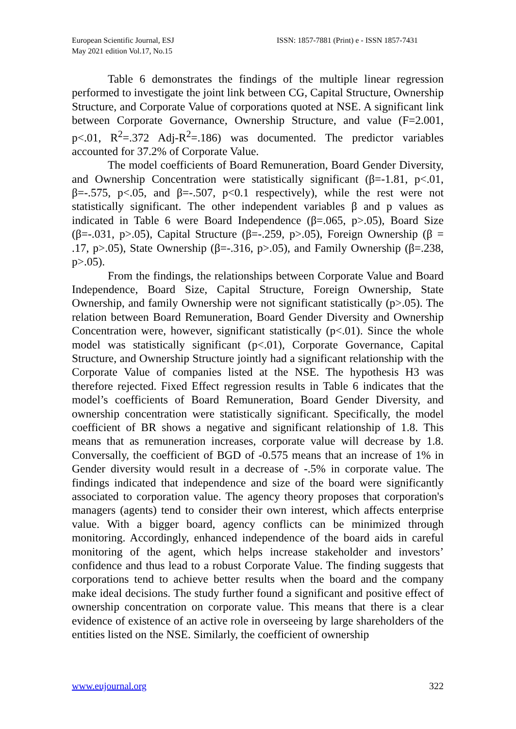European Scientific Journal, ESJ
May 2021 edition Vol.17, No.15
ISSN: 1857-7881 (Print) e - ISSN 1857-7431
Table 6 demonstrates the findings of the multiple linear regression performed to investigate the joint link between CG, Capital Structure, Ownership Structure, and Corporate Value of corporations quoted at NSE. A significant link between Corporate Governance, Ownership Structure, and value (F=2.001, p<.01, R<sup>2</sup>=.372 Adj-R<sup>2</sup>=.186) was documented. The predictor variables accounted for 37.2% of Corporate Value.
The model coefficients of Board Remuneration, Board Gender Diversity, and Ownership Concentration were statistically significant (β=-1.81, p<.01, β=-.575, p<.05, and β=-.507, p<0.1 respectively), while the rest were not statistically significant. The other independent variables β and p values as indicated in Table 6 were Board Independence (β=.065, p>.05), Board Size (β=-.031, p>.05), Capital Structure (β=-.259, p>.05), Foreign Ownership (β = .17, p>.05), State Ownership (β=-.316, p>.05), and Family Ownership (β=.238, p>.05).
From the findings, the relationships between Corporate Value and Board Independence, Board Size, Capital Structure, Foreign Ownership, State Ownership, and family Ownership were not significant statistically (p>.05). The relation between Board Remuneration, Board Gender Diversity and Ownership Concentration were, however, significant statistically (p<.01). Since the whole model was statistically significant (p<.01), Corporate Governance, Capital Structure, and Ownership Structure jointly had a significant relationship with the Corporate Value of companies listed at the NSE. The hypothesis H3 was therefore rejected. Fixed Effect regression results in Table 6 indicates that the model’s coefficients of Board Remuneration, Board Gender Diversity, and ownership concentration were statistically significant. Specifically, the model coefficient of BR shows a negative and significant relationship of 1.8. This means that as remuneration increases, corporate value will decrease by 1.8. Conversally, the coefficient of BGD of -0.575 means that an increase of 1% in Gender diversity would result in a decrease of -.5% in corporate value. The findings indicated that independence and size of the board were significantly associated to corporation value. The agency theory proposes that corporation's managers (agents) tend to consider their own interest, which affects enterprise value. With a bigger board, agency conflicts can be minimized through monitoring. Accordingly, enhanced independence of the board aids in careful monitoring of the agent, which helps increase stakeholder and investors’ confidence and thus lead to a robust Corporate Value. The finding suggests that corporations tend to achieve better results when the board and the company make ideal decisions. The study further found a significant and positive effect of ownership concentration on corporate value. This means that there is a clear evidence of existence of an active role in overseeing by large shareholders of the entities listed on the NSE. Similarly, the coefficient of ownership
www.eujournal.org 322